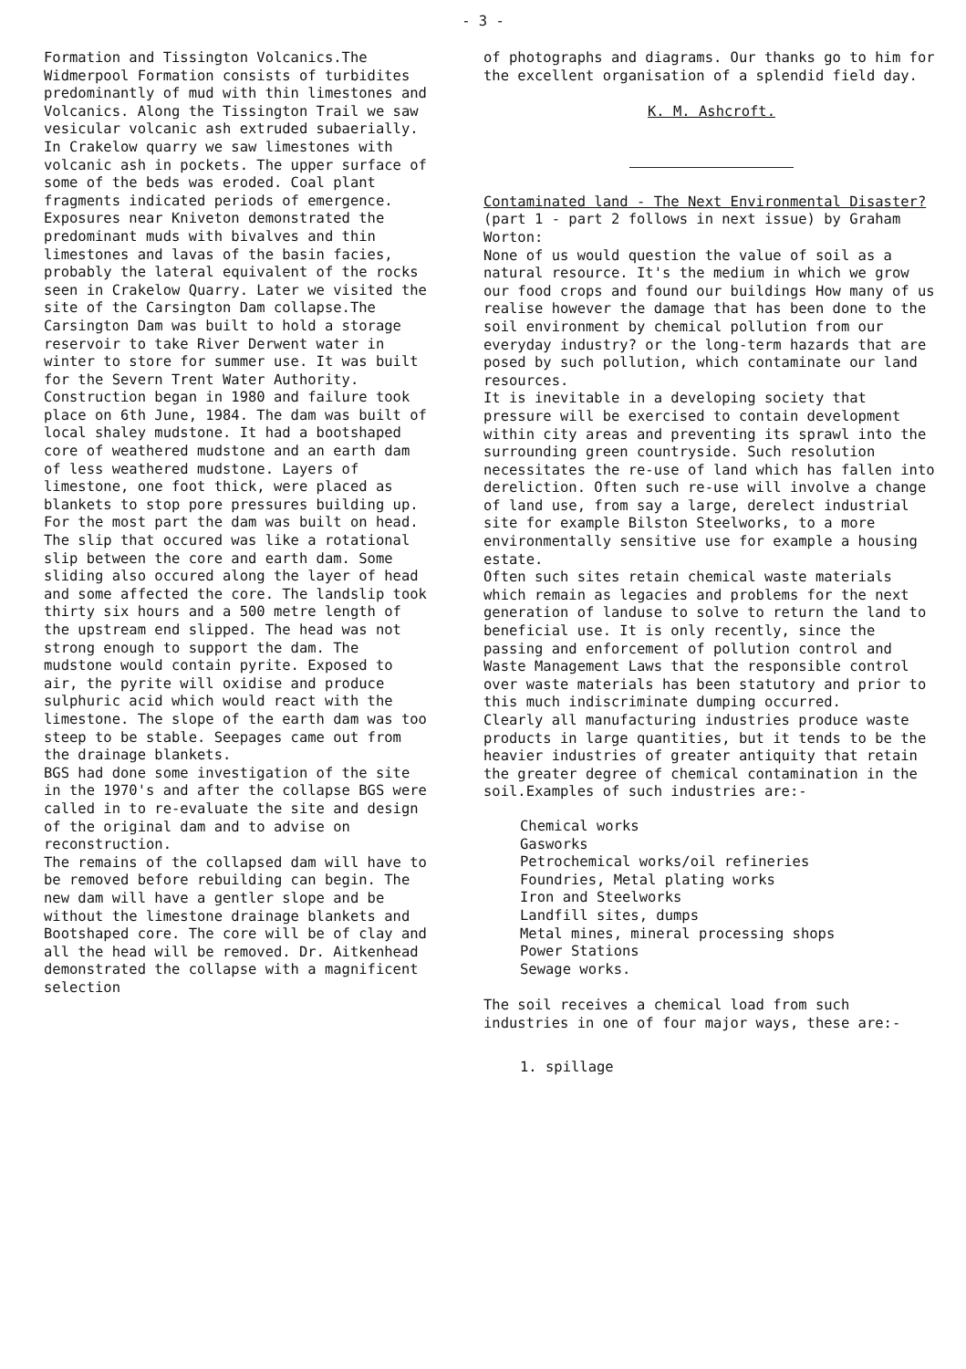- 3 -
Formation and Tissington Volcanics.The Widmerpool Formation consists of turbidites predominantly of mud with thin limestones and Volcanics. Along the Tissington Trail we saw vesicular volcanic ash extruded subaerially. In Crakelow quarry we saw limestones with volcanic ash in pockets. The upper surface of some of the beds was eroded. Coal plant fragments indicated periods of emergence.
Exposures near Kniveton demonstrated the predominant muds with bivalves and thin limestones and lavas of the basin facies, probably the lateral equivalent of the rocks seen in Crakelow Quarry. Later we visited the site of the Carsington Dam collapse.The Carsington Dam was built to hold a storage reservoir to take River Derwent water in winter to store for summer use. It was built for the Severn Trent Water Authority. Construction began in 1980 and failure took place on 6th June, 1984. The dam was built of local shaley mudstone. It had a bootshaped core of weathered mudstone and an earth dam of less weathered mudstone. Layers of limestone, one foot thick, were placed as blankets to stop pore pressures building up. For the most part the dam was built on head. The slip that occured was like a rotational slip between the core and earth dam. Some sliding also occured along the layer of head and some affected the core. The landslip took thirty six hours and a 500 metre length of the upstream end slipped. The head was not strong enough to support the dam. The mudstone would contain pyrite. Exposed to air, the pyrite will oxidise and produce sulphuric acid which would react with the limestone. The slope of the earth dam was too steep to be stable. Seepages came out from the drainage blankets.
BGS had done some investigation of the site in the 1970's and after the collapse BGS were called in to re-evaluate the site and design of the original dam and to advise on reconstruction.
The remains of the collapsed dam will have to be removed before rebuilding can begin. The new dam will have a gentler slope and be without the limestone drainage blankets and Bootshaped core. The core will be of clay and all the head will be removed. Dr. Aitkenhead demonstrated the collapse with a magnificent selection
of photographs and diagrams. Our thanks go to him for the excellent organisation of a splendid field day.
K. M. Ashcroft.
Contaminated land - The Next Environmental Disaster? (part 1 - part 2 follows in next issue) by Graham Worton:
None of us would question the value of soil as a natural resource. It's the medium in which we grow our food crops and found our buildings How many of us realise however the damage that has been done to the soil environment by chemical pollution from our everyday industry? or the long-term hazards that are posed by such pollution, which contaminate our land resources.
It is inevitable in a developing society that pressure will be exercised to contain development within city areas and preventing its sprawl into the surrounding green countryside. Such resolution necessitates the re-use of land which has fallen into dereliction. Often such re-use will involve a change of land use, from say a large, derelect industrial site for example Bilston Steelworks, to a more environmentally sensitive use for example a housing estate.
Often such sites retain chemical waste materials which remain as legacies and problems for the next generation of landuse to solve to return the land to beneficial use. It is only recently, since the passing and enforcement of pollution control and Waste Management Laws that the responsible control over waste materials has been statutory and prior to this much indiscriminate dumping occurred.
Clearly all manufacturing industries produce waste products in large quantities, but it tends to be the heavier industries of greater antiquity that retain the greater degree of chemical contamination in the soil.Examples of such industries are:-
Chemical works
Gasworks
Petrochemical works/oil refineries
Foundries, Metal plating works
Iron and Steelworks
Landfill sites, dumps
Metal mines, mineral processing shops
Power Stations
Sewage works.
The soil receives a chemical load from such industries in one of four major ways, these are:-
1. spillage